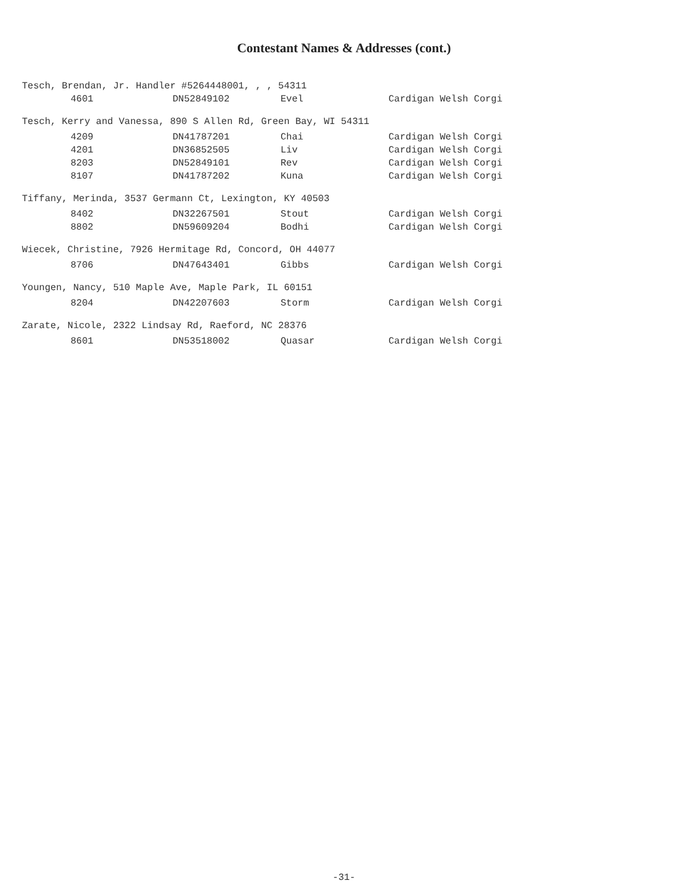Contestant Names & Addresses (cont.)
| Tesch, Brendan, Jr. Handler #5264448001, , , 54311 | | | | |
| | 4601 | DN52849102 | Evel | Cardigan Welsh Corgi |
| Tesch, Kerry and Vanessa, 890 S Allen Rd, Green Bay, WI 54311 | | | | |
| | 4209 | DN41787201 | Chai | Cardigan Welsh Corgi |
| | 4201 | DN36852505 | Liv | Cardigan Welsh Corgi |
| | 8203 | DN52849101 | Rev | Cardigan Welsh Corgi |
| | 8107 | DN41787202 | Kuna | Cardigan Welsh Corgi |
| Tiffany, Merinda, 3537 Germann Ct, Lexington, KY 40503 | | | | |
| | 8402 | DN32267501 | Stout | Cardigan Welsh Corgi |
| | 8802 | DN59609204 | Bodhi | Cardigan Welsh Corgi |
| Wiecek, Christine, 7926 Hermitage Rd, Concord, OH 44077 | | | | |
| | 8706 | DN47643401 | Gibbs | Cardigan Welsh Corgi |
| Youngen, Nancy, 510 Maple Ave, Maple Park, IL 60151 | | | | |
| | 8204 | DN42207603 | Storm | Cardigan Welsh Corgi |
| Zarate, Nicole, 2322 Lindsay Rd, Raeford, NC 28376 | | | | |
| | 8601 | DN53518002 | Quasar | Cardigan Welsh Corgi |
-31-